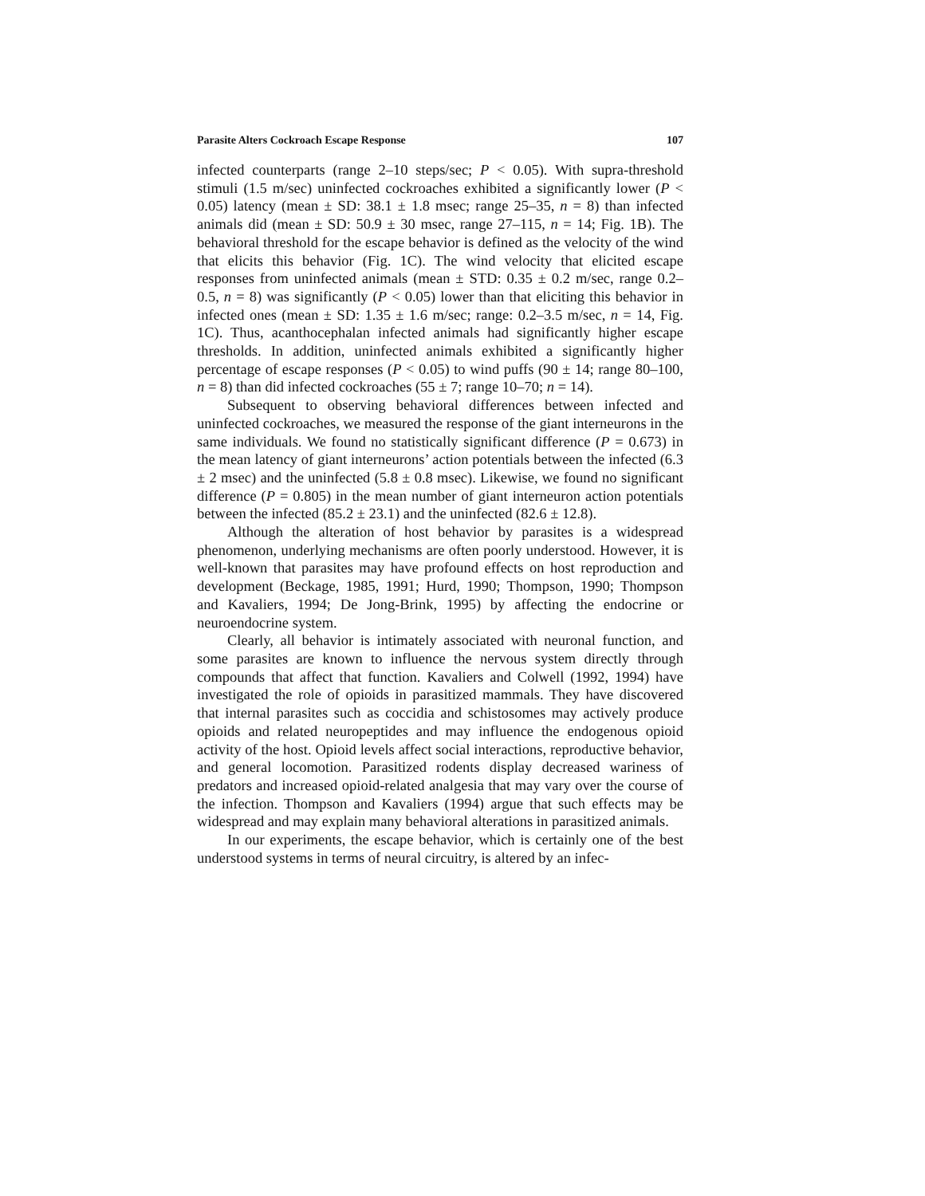Parasite Alters Cockroach Escape Response 107
infected counterparts (range 2–10 steps/sec; P < 0.05). With supra-threshold stimuli (1.5 m/sec) uninfected cockroaches exhibited a significantly lower (P < 0.05) latency (mean ± SD: 38.1 ± 1.8 msec; range 25–35, n = 8) than infected animals did (mean ± SD: 50.9 ± 30 msec, range 27–115, n = 14; Fig. 1B). The behavioral threshold for the escape behavior is defined as the velocity of the wind that elicits this behavior (Fig. 1C). The wind velocity that elicited escape responses from uninfected animals (mean ± STD: 0.35 ± 0.2 m/sec, range 0.2–0.5, n = 8) was significantly (P < 0.05) lower than that eliciting this behavior in infected ones (mean ± SD: 1.35 ± 1.6 m/sec; range: 0.2–3.5 m/sec, n = 14, Fig. 1C). Thus, acanthocephalan infected animals had significantly higher escape thresholds. In addition, uninfected animals exhibited a significantly higher percentage of escape responses (P < 0.05) to wind puffs (90 ± 14; range 80–100, n = 8) than did infected cockroaches (55 ± 7; range 10–70; n = 14).
Subsequent to observing behavioral differences between infected and uninfected cockroaches, we measured the response of the giant interneurons in the same individuals. We found no statistically significant difference (P = 0.673) in the mean latency of giant interneurons’ action potentials between the infected (6.3 ± 2 msec) and the uninfected (5.8 ± 0.8 msec). Likewise, we found no significant difference (P = 0.805) in the mean number of giant interneuron action potentials between the infected (85.2 ± 23.1) and the uninfected (82.6 ± 12.8).
Although the alteration of host behavior by parasites is a widespread phenomenon, underlying mechanisms are often poorly understood. However, it is well-known that parasites may have profound effects on host reproduction and development (Beckage, 1985, 1991; Hurd, 1990; Thompson, 1990; Thompson and Kavaliers, 1994; De Jong-Brink, 1995) by affecting the endocrine or neuroendocrine system.
Clearly, all behavior is intimately associated with neuronal function, and some parasites are known to influence the nervous system directly through compounds that affect that function. Kavaliers and Colwell (1992, 1994) have investigated the role of opioids in parasitized mammals. They have discovered that internal parasites such as coccidia and schistosomes may actively produce opioids and related neuropeptides and may influence the endogenous opioid activity of the host. Opioid levels affect social interactions, reproductive behavior, and general locomotion. Parasitized rodents display decreased wariness of predators and increased opioid-related analgesia that may vary over the course of the infection. Thompson and Kavaliers (1994) argue that such effects may be widespread and may explain many behavioral alterations in parasitized animals.
In our experiments, the escape behavior, which is certainly one of the best understood systems in terms of neural circuitry, is altered by an infec-